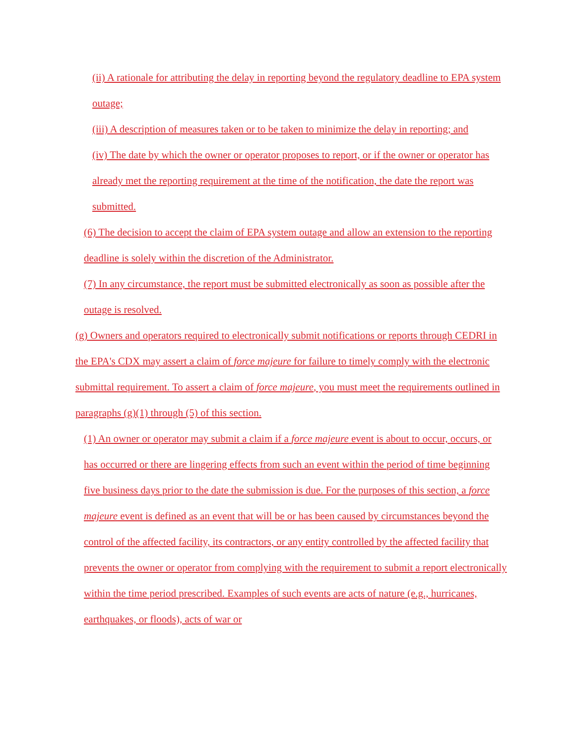(ii) A rationale for attributing the delay in reporting beyond the regulatory deadline to EPA system outage;
(iii) A description of measures taken or to be taken to minimize the delay in reporting; and
(iv) The date by which the owner or operator proposes to report, or if the owner or operator has already met the reporting requirement at the time of the notification, the date the report was submitted.
(6) The decision to accept the claim of EPA system outage and allow an extension to the reporting deadline is solely within the discretion of the Administrator.
(7) In any circumstance, the report must be submitted electronically as soon as possible after the outage is resolved.
(g) Owners and operators required to electronically submit notifications or reports through CEDRI in the EPA's CDX may assert a claim of force majeure for failure to timely comply with the electronic submittal requirement. To assert a claim of force majeure, you must meet the requirements outlined in paragraphs (g)(1) through (5) of this section.
(1) An owner or operator may submit a claim if a force majeure event is about to occur, occurs, or has occurred or there are lingering effects from such an event within the period of time beginning five business days prior to the date the submission is due. For the purposes of this section, a force majeure event is defined as an event that will be or has been caused by circumstances beyond the control of the affected facility, its contractors, or any entity controlled by the affected facility that prevents the owner or operator from complying with the requirement to submit a report electronically within the time period prescribed. Examples of such events are acts of nature (e.g., hurricanes, earthquakes, or floods), acts of war or